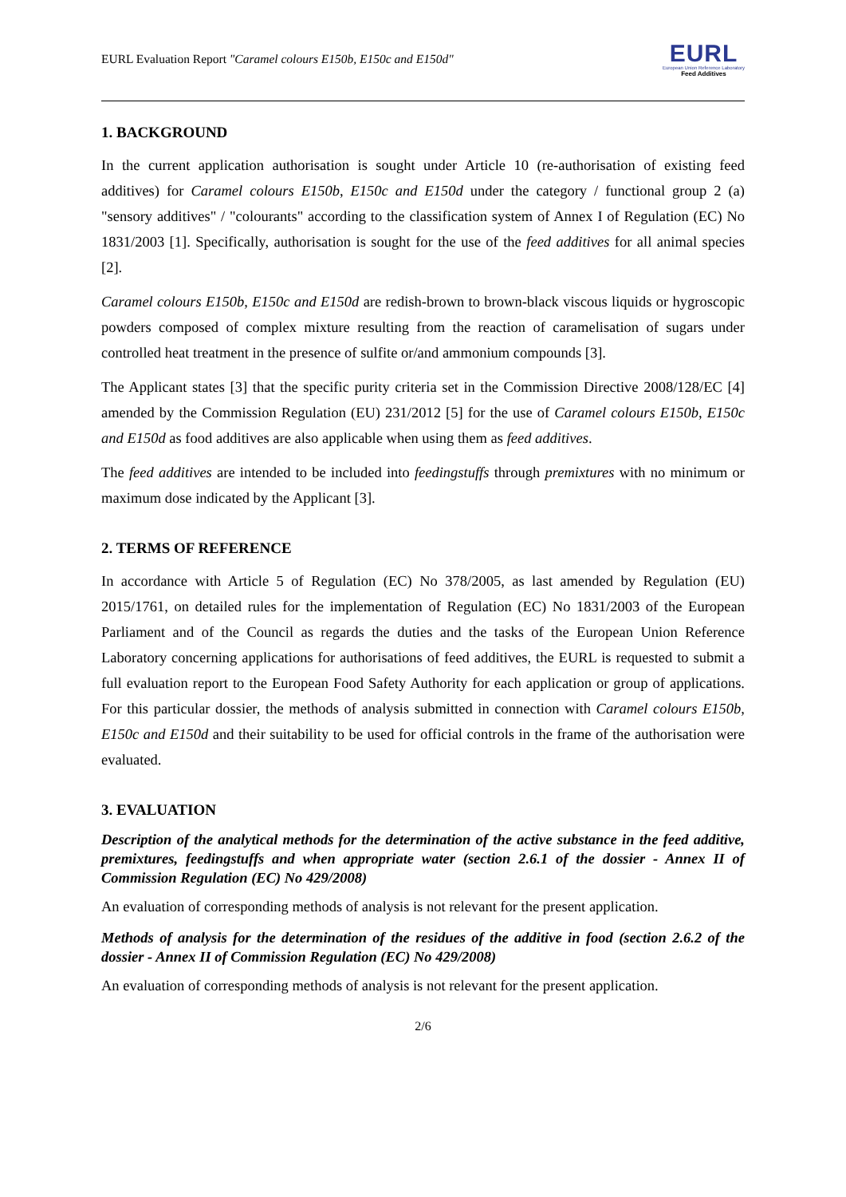EURL Evaluation Report "Caramel colours E150b, E150c and E150d"
EURL
European Union Reference Laboratory
Feed Additives
1. BACKGROUND
In the current application authorisation is sought under Article 10 (re-authorisation of existing feed additives) for Caramel colours E150b, E150c and E150d under the category / functional group 2 (a) "sensory additives" / "colourants" according to the classification system of Annex I of Regulation (EC) No 1831/2003 [1]. Specifically, authorisation is sought for the use of the feed additives for all animal species [2].
Caramel colours E150b, E150c and E150d are redish-brown to brown-black viscous liquids or hygroscopic powders composed of complex mixture resulting from the reaction of caramelisation of sugars under controlled heat treatment in the presence of sulfite or/and ammonium compounds [3].
The Applicant states [3] that the specific purity criteria set in the Commission Directive 2008/128/EC [4] amended by the Commission Regulation (EU) 231/2012 [5] for the use of Caramel colours E150b, E150c and E150d as food additives are also applicable when using them as feed additives.
The feed additives are intended to be included into feedingstuffs through premixtures with no minimum or maximum dose indicated by the Applicant [3].
2. TERMS OF REFERENCE
In accordance with Article 5 of Regulation (EC) No 378/2005, as last amended by Regulation (EU) 2015/1761, on detailed rules for the implementation of Regulation (EC) No 1831/2003 of the European Parliament and of the Council as regards the duties and the tasks of the European Union Reference Laboratory concerning applications for authorisations of feed additives, the EURL is requested to submit a full evaluation report to the European Food Safety Authority for each application or group of applications. For this particular dossier, the methods of analysis submitted in connection with Caramel colours E150b, E150c and E150d and their suitability to be used for official controls in the frame of the authorisation were evaluated.
3. EVALUATION
Description of the analytical methods for the determination of the active substance in the feed additive, premixtures, feedingstuffs and when appropriate water (section 2.6.1 of the dossier - Annex II of Commission Regulation (EC) No 429/2008)
An evaluation of corresponding methods of analysis is not relevant for the present application.
Methods of analysis for the determination of the residues of the additive in food (section 2.6.2 of the dossier - Annex II of Commission Regulation (EC) No 429/2008)
An evaluation of corresponding methods of analysis is not relevant for the present application.
2/6